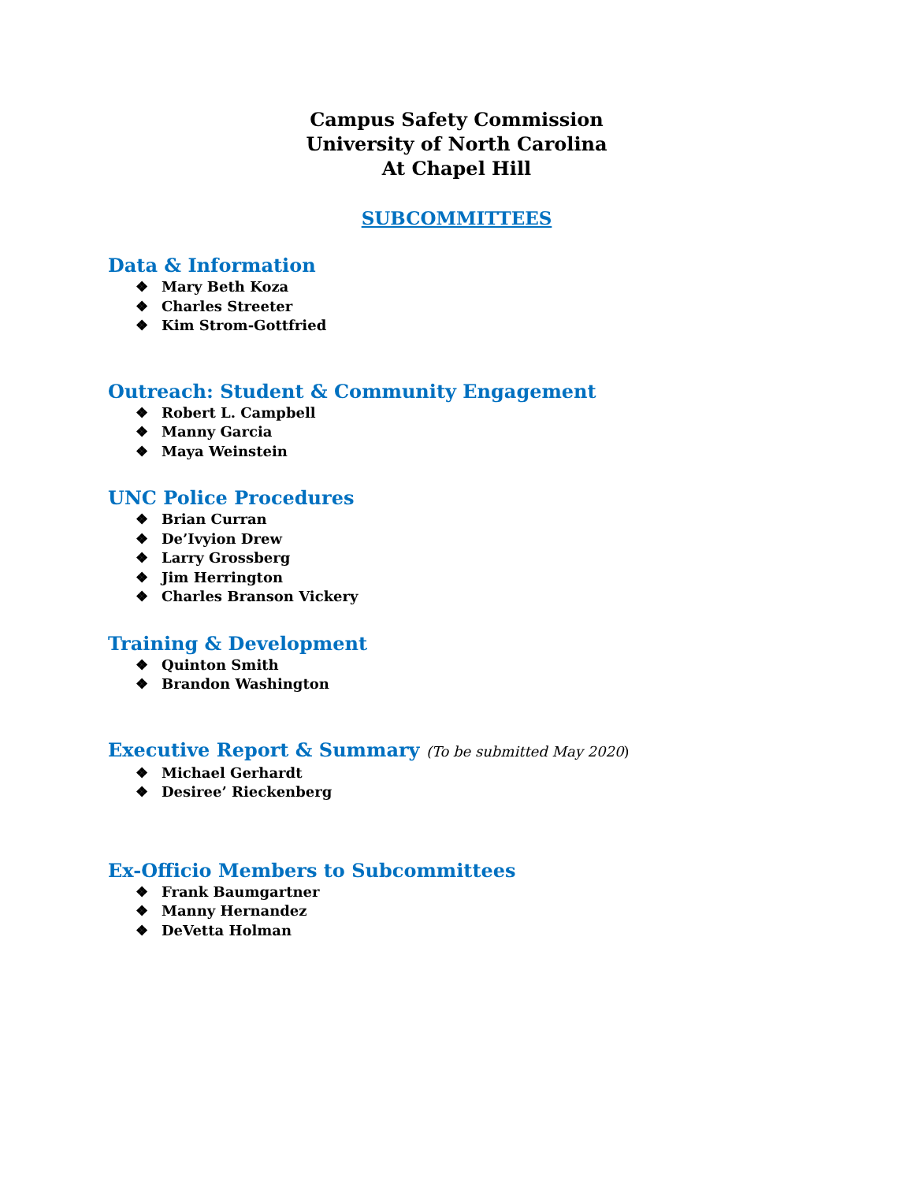Campus Safety Commission
University of North Carolina
At Chapel Hill
SUBCOMMITTEES
Data & Information
❖ Mary Beth Koza
❖ Charles Streeter
❖ Kim Strom-Gottfried
Outreach: Student & Community Engagement
❖ Robert L. Campbell
❖ Manny Garcia
❖ Maya Weinstein
UNC Police Procedures
❖ Brian Curran
❖ De’Ivyion Drew
❖ Larry Grossberg
❖ Jim Herrington
❖ Charles Branson Vickery
Training & Development
❖ Quinton Smith
❖ Brandon Washington
Executive Report & Summary (To be submitted May 2020)
❖ Michael Gerhardt
❖ Desiree’ Rieckenberg
Ex-Officio Members to Subcommittees
❖ Frank Baumgartner
❖ Manny Hernandez
❖ DeVetta Holman